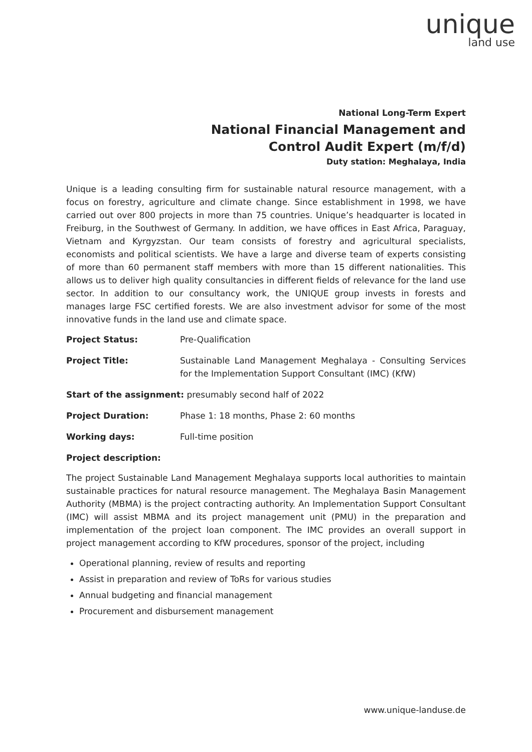unique
land use
National Long-Term Expert
National Financial Management and
Control Audit Expert (m/f/d)
Duty station: Meghalaya, India
Unique is a leading consulting firm for sustainable natural resource management, with a focus on forestry, agriculture and climate change. Since establishment in 1998, we have carried out over 800 projects in more than 75 countries. Unique’s headquarter is located in Freiburg, in the Southwest of Germany. In addition, we have offices in East Africa, Paraguay, Vietnam and Kyrgyzstan. Our team consists of forestry and agricultural specialists, economists and political scientists. We have a large and diverse team of experts consisting of more than 60 permanent staff members with more than 15 different nationalities. This allows us to deliver high quality consultancies in different fields of relevance for the land use sector. In addition to our consultancy work, the UNIQUE group invests in forests and manages large FSC certified forests. We are also investment advisor for some of the most innovative funds in the land use and climate space.
Project Status: Pre-Qualification
Project Title: Sustainable Land Management Meghalaya - Consulting Services for the Implementation Support Consultant (IMC) (KfW)
Start of the assignment: presumably second half of 2022
Project Duration: Phase 1: 18 months, Phase 2: 60 months
Working days: Full-time position
Project description:
The project Sustainable Land Management Meghalaya supports local authorities to maintain sustainable practices for natural resource management. The Meghalaya Basin Management Authority (MBMA) is the project contracting authority. An Implementation Support Consultant (IMC) will assist MBMA and its project management unit (PMU) in the preparation and implementation of the project loan component. The IMC provides an overall support in project management according to KfW procedures, sponsor of the project, including
Operational planning, review of results and reporting
Assist in preparation and review of ToRs for various studies
Annual budgeting and financial management
Procurement and disbursement management
www.unique-landuse.de